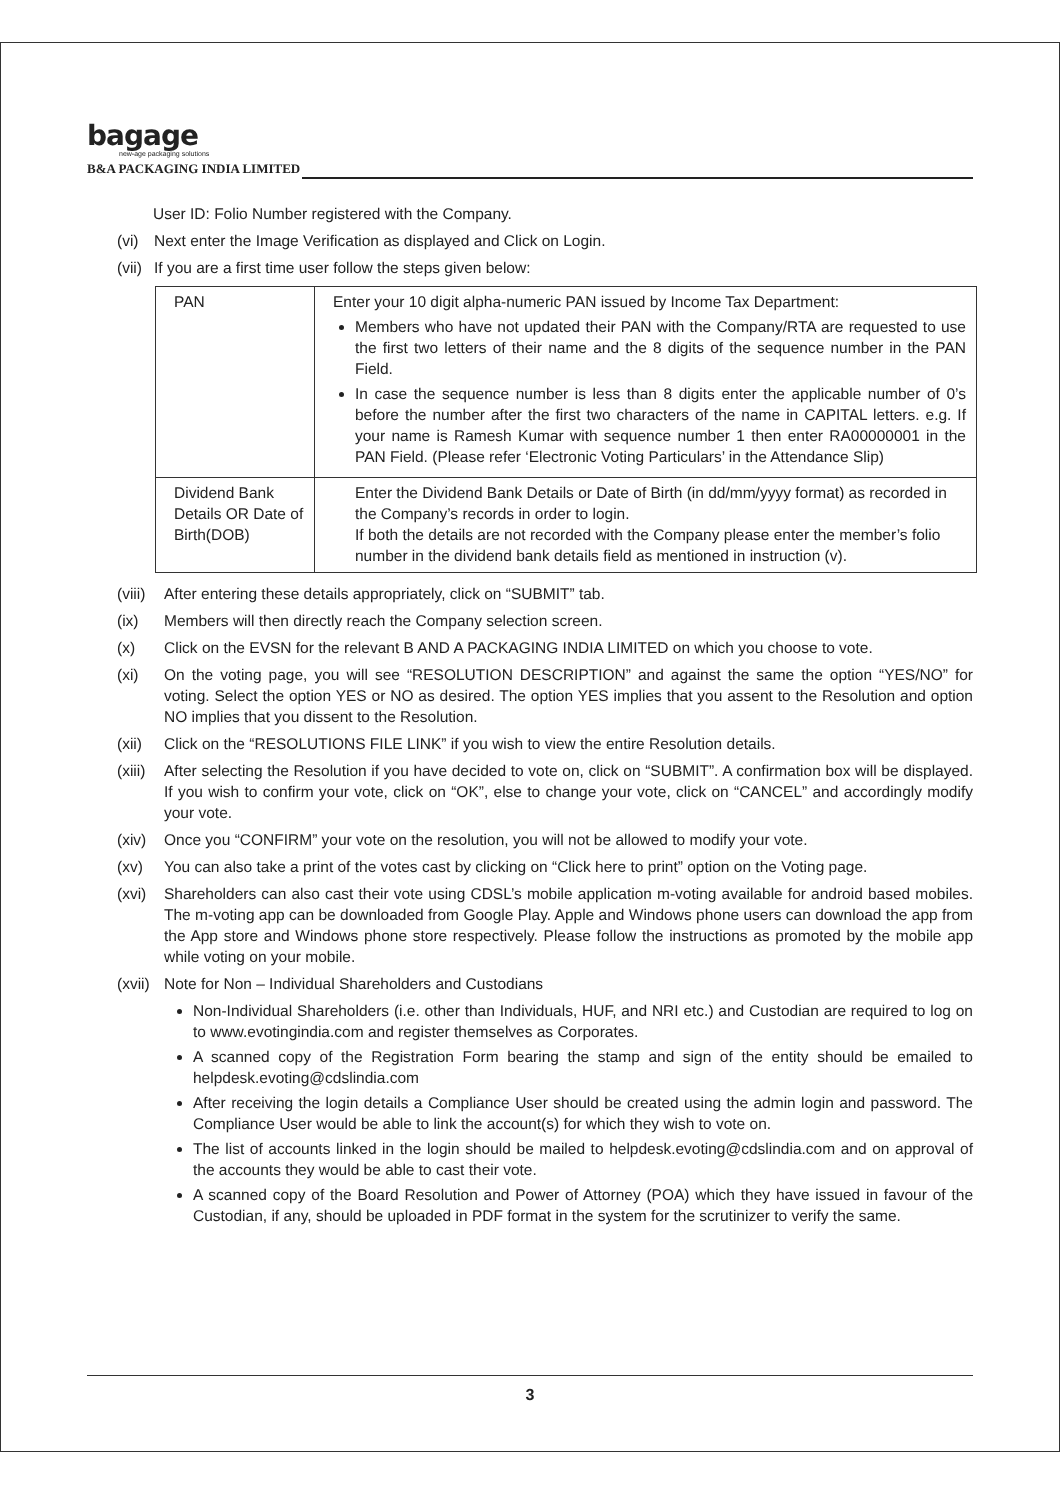bagage
new-age packaging solutions
B&A PACKAGING INDIA LIMITED
User ID: Folio Number registered with the Company.
(vi) Next enter the Image Verification as displayed and Click on Login.
(vii) If you are a first time user follow the steps given below:
| PAN | Enter your 10 digit alpha-numeric PAN issued by Income Tax Department: Members who have not updated their PAN with the Company/RTA are requested to use the first two letters of their name and the 8 digits of the sequence number in the PAN Field. In case the sequence number is less than 8 digits enter the applicable number of 0’s before the number after the first two characters of the name in CAPITAL letters. e.g. If your name is Ramesh Kumar with sequence number 1 then enter RA00000001 in the PAN Field. (Please refer ‘Electronic Voting Particulars’ in the Attendance Slip) |
| Dividend Bank Details OR Date of Birth(DOB) | Enter the Dividend Bank Details or Date of Birth (in dd/mm/yyyy format) as recorded in the Company’s records in order to login. If both the details are not recorded with the Company please enter the member’s folio number in the dividend bank details field as mentioned in instruction (v). |
(viii) After entering these details appropriately, click on “SUBMIT” tab.
(ix) Members will then directly reach the Company selection screen.
(x) Click on the EVSN for the relevant B AND A PACKAGING INDIA LIMITED on which you choose to vote.
(xi) On the voting page, you will see “RESOLUTION DESCRIPTION” and against the same the option “YES/NO” for voting. Select the option YES or NO as desired. The option YES implies that you assent to the Resolution and option NO implies that you dissent to the Resolution.
(xii) Click on the “RESOLUTIONS FILE LINK” if you wish to view the entire Resolution details.
(xiii) After selecting the Resolution if you have decided to vote on, click on “SUBMIT”. A confirmation box will be displayed. If you wish to confirm your vote, click on “OK”, else to change your vote, click on “CANCEL” and accordingly modify your vote.
(xiv) Once you “CONFIRM” your vote on the resolution, you will not be allowed to modify your vote.
(xv) You can also take a print of the votes cast by clicking on “Click here to print” option on the Voting page.
(xvi) Shareholders can also cast their vote using CDSL’s mobile application m-voting available for android based mobiles. The m-voting app can be downloaded from Google Play. Apple and Windows phone users can download the app from the App store and Windows phone store respectively. Please follow the instructions as promoted by the mobile app while voting on your mobile.
(xvii) Note for Non – Individual Shareholders and Custodians
Non-Individual Shareholders (i.e. other than Individuals, HUF, and NRI etc.) and Custodian are required to log on to www.evotingindia.com and register themselves as Corporates.
A scanned copy of the Registration Form bearing the stamp and sign of the entity should be emailed to helpdesk.evoting@cdslindia.com
After receiving the login details a Compliance User should be created using the admin login and password. The Compliance User would be able to link the account(s) for which they wish to vote on.
The list of accounts linked in the login should be mailed to helpdesk.evoting@cdslindia.com and on approval of the accounts they would be able to cast their vote.
A scanned copy of the Board Resolution and Power of Attorney (POA) which they have issued in favour of the Custodian, if any, should be uploaded in PDF format in the system for the scrutinizer to verify the same.
3